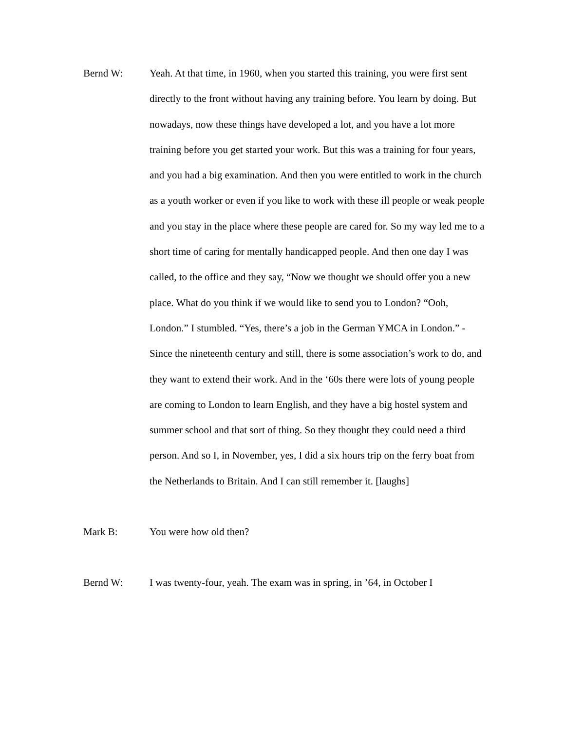Bernd W:
Yeah. At that time, in 1960, when you started this training, you were first sent directly to the front without having any training before. You learn by doing. But nowadays, now these things have developed a lot, and you have a lot more training before you get started your work. But this was a training for four years, and you had a big examination. And then you were entitled to work in the church as a youth worker or even if you like to work with these ill people or weak people and you stay in the place where these people are cared for. So my way led me to a short time of caring for mentally handicapped people. And then one day I was called, to the office and they say, “Now we thought we should offer you a new place. What do you think if we would like to send you to London? “Ooh, London.” I stumbled. “Yes, there’s a job in the German YMCA in London.” - Since the nineteenth century and still, there is some association’s work to do, and they want to extend their work. And in the ‘60s there were lots of young people are coming to London to learn English, and they have a big hostel system and summer school and that sort of thing. So they thought they could need a third person. And so I, in November, yes, I did a six hours trip on the ferry boat from the Netherlands to Britain. And I can still remember it. [laughs]
Mark B:
You were how old then?
Bernd W:
I was twenty-four, yeah. The exam was in spring, in ’64, in October I